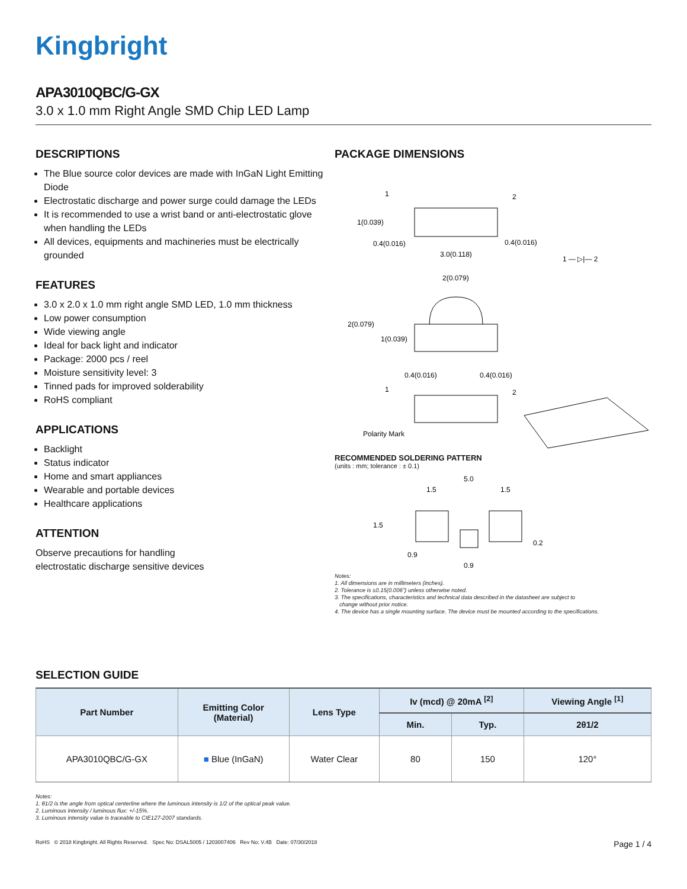Kingbright
APA3010QBC/G-GX
3.0 x 1.0 mm Right Angle SMD Chip LED Lamp
DESCRIPTIONS
The Blue source color devices are made with InGaN Light Emitting Diode
Electrostatic discharge and power surge could damage the LEDs
It is recommended to use a wrist band or anti-electrostatic glove when handling the LEDs
All devices, equipments and machineries must be electrically grounded
FEATURES
3.0 x 2.0 x 1.0 mm right angle SMD LED, 1.0 mm thickness
Low power consumption
Wide viewing angle
Ideal for back light and indicator
Package: 2000 pcs / reel
Moisture sensitivity level: 3
Tinned pads for improved solderability
RoHS compliant
APPLICATIONS
Backlight
Status indicator
Home and smart appliances
Wearable and portable devices
Healthcare applications
ATTENTION
Observe precautions for handling
electrostatic discharge sensitive devices
PACKAGE DIMENSIONS
1
2
1(0.039)
0.4(0.016)
0.4(0.016)
3.0(0.118)
1 — ▷|— 2
2(0.079)
2(0.079)
1(0.039)
0.4(0.016)
0.4(0.016)
1
2
Polarity Mark
RECOMMENDED SOLDERING PATTERN
(units : mm; tolerance : ± 0.1)
5.0
1.5
1.5
1.5
0.2
0.9
0.9
Notes:
1. All dimensions are in millimeters (inches).
2. Tolerance is ±0.15(0.006") unless otherwise noted.
3. The specifications, characteristics and technical data described in the datasheet are subject to
change without prior notice.
4. The device has a single mounting surface. The device must be mounted according to the specifications.
SELECTION GUIDE
| Part Number | Emitting Color (Material) | Lens Type | Iv (mcd) @ 20mA <sup>[2]</sup> | | Viewing Angle <sup>[1]</sup> |
| --- | --- | --- | --- | --- | --- |
| | | | Min. | Typ. | 2θ1/2 |
| APA3010QBC/G-GX | ■ Blue (InGaN) | Water Clear | 80 | 150 | 120° |
Notes:
1. θ1/2 is the angle from optical centerline where the luminous intensity is 1/2 of the optical peak value.
2. Luminous intensity / luminous flux: +/-15%.
3. Luminous intensity value is traceable to CIE127-2007 standards.
RoHS © 2018 Kingbright. All Rights Reserved. Spec No: DSAL5005 / 1203007406 Rev No: V.4B Date: 07/30/2018 Page 1 / 4